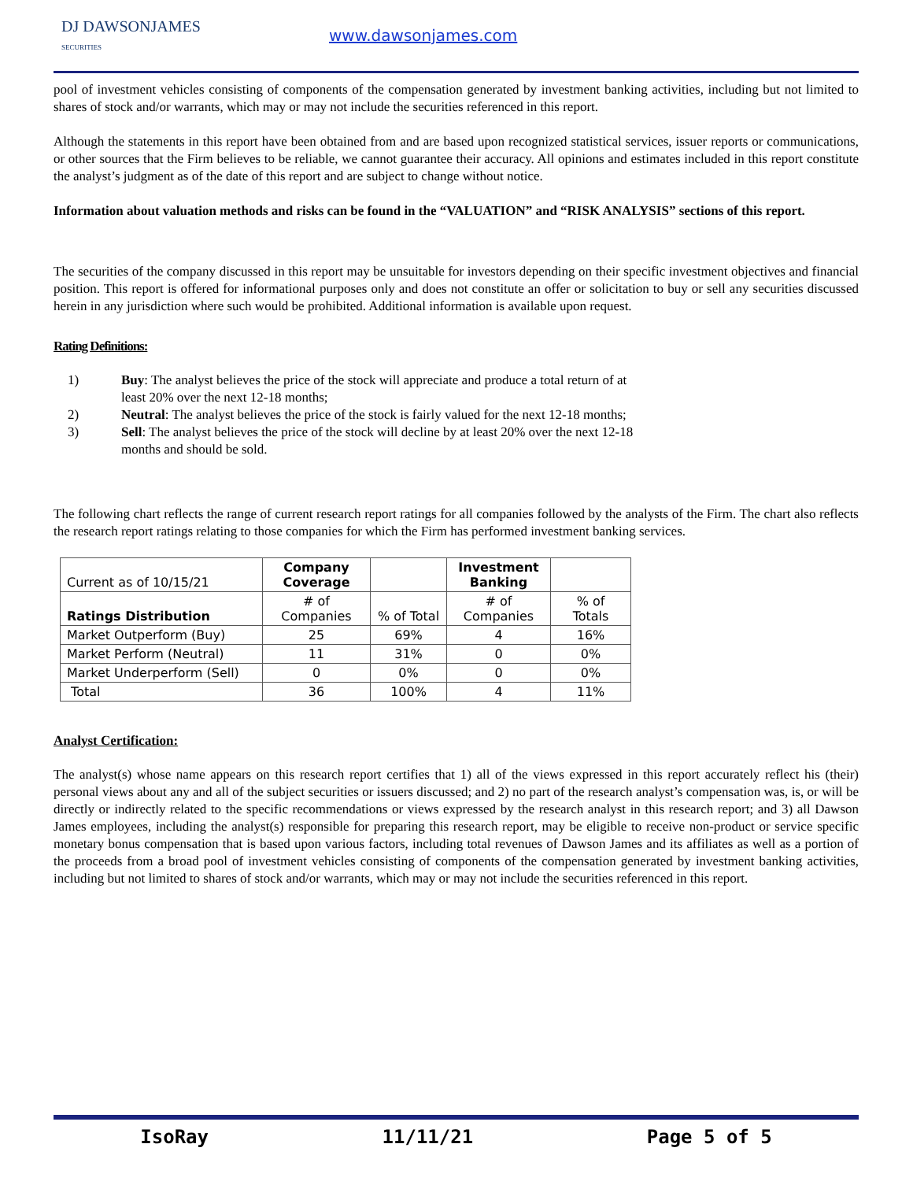DJ DAWSONJAMES
SECURITIES
www.dawsonjames.com
pool of investment vehicles consisting of components of the compensation generated by investment banking activities, including but not limited to shares of stock and/or warrants, which may or may not include the securities referenced in this report.
Although the statements in this report have been obtained from and are based upon recognized statistical services, issuer reports or communications, or other sources that the Firm believes to be reliable, we cannot guarantee their accuracy. All opinions and estimates included in this report constitute the analyst’s judgment as of the date of this report and are subject to change without notice.
Information about valuation methods and risks can be found in the “VALUATION” and “RISK ANALYSIS” sections of this report.
The securities of the company discussed in this report may be unsuitable for investors depending on their specific investment objectives and financial position. This report is offered for informational purposes only and does not constitute an offer or solicitation to buy or sell any securities discussed herein in any jurisdiction where such would be prohibited. Additional information is available upon request.
Rating Definitions:
1) Buy: The analyst believes the price of the stock will appreciate and produce a total return of at least 20% over the next 12-18 months;
2) Neutral: The analyst believes the price of the stock is fairly valued for the next 12-18 months;
3) Sell: The analyst believes the price of the stock will decline by at least 20% over the next 12-18 months and should be sold.
The following chart reflects the range of current research report ratings for all companies followed by the analysts of the Firm. The chart also reflects the research report ratings relating to those companies for which the Firm has performed investment banking services.
| Current as of 10/15/21 | Company Coverage | | Investment Banking | |
| --- | --- | --- | --- | --- |
| Ratings Distribution | # of Companies | % of Total | # of Companies | % of Totals |
| Market Outperform (Buy) | 25 | 69% | 4 | 16% |
| Market Perform (Neutral) | 11 | 31% | 0 | 0% |
| Market Underperform (Sell) | 0 | 0% | 0 | 0% |
| Total | 36 | 100% | 4 | 11% |
Analyst Certification:
The analyst(s) whose name appears on this research report certifies that 1) all of the views expressed in this report accurately reflect his (their) personal views about any and all of the subject securities or issuers discussed; and 2) no part of the research analyst’s compensation was, is, or will be directly or indirectly related to the specific recommendations or views expressed by the research analyst in this research report; and 3) all Dawson James employees, including the analyst(s) responsible for preparing this research report, may be eligible to receive non-product or service specific monetary bonus compensation that is based upon various factors, including total revenues of Dawson James and its affiliates as well as a portion of the proceeds from a broad pool of investment vehicles consisting of components of the compensation generated by investment banking activities, including but not limited to shares of stock and/or warrants, which may or may not include the securities referenced in this report.
IsoRay 11/11/21 Page 5 of 5